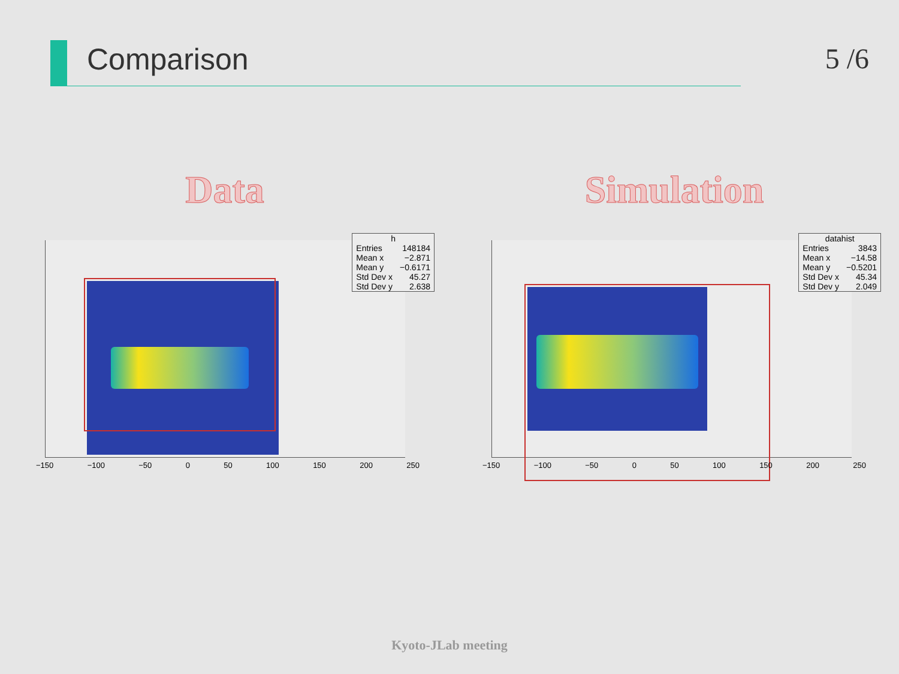Comparison 5 /6
Data Simulation
| h | |
| --- | --- |
| Entries | 148184 |
| Mean x | −2.871 |
| Mean y | −0.6171 |
| Std Dev x | 45.27 |
| Std Dev y | 2.638 |
−150 −100 −50 0 50 100 150 200 250
| datahist | |
| --- | --- |
| Entries | 3843 |
| Mean x | −14.58 |
| Mean y | −0.5201 |
| Std Dev x | 45.34 |
| Std Dev y | 2.049 |
−150 −100 −50 0 50 100 150 200 250
Kyoto-JLab meeting